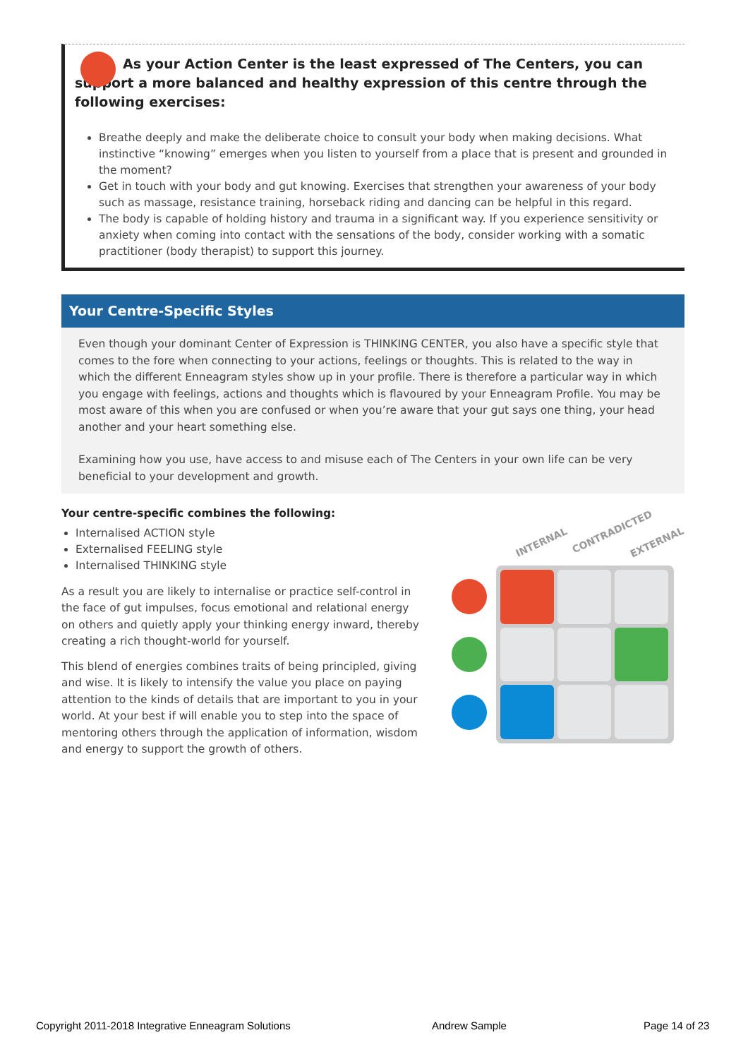As your Action Center is the least expressed of The Centers, you can support a more balanced and healthy expression of this centre through the following exercises:
Breathe deeply and make the deliberate choice to consult your body when making decisions. What instinctive “knowing” emerges when you listen to yourself from a place that is present and grounded in the moment?
Get in touch with your body and gut knowing. Exercises that strengthen your awareness of your body such as massage, resistance training, horseback riding and dancing can be helpful in this regard.
The body is capable of holding history and trauma in a significant way. If you experience sensitivity or anxiety when coming into contact with the sensations of the body, consider working with a somatic practitioner (body therapist) to support this journey.
Your Centre-Specific Styles
Even though your dominant Center of Expression is THINKING CENTER, you also have a specific style that comes to the fore when connecting to your actions, feelings or thoughts. This is related to the way in which the different Enneagram styles show up in your profile. There is therefore a particular way in which you engage with feelings, actions and thoughts which is flavoured by your Enneagram Profile. You may be most aware of this when you are confused or when you’re aware that your gut says one thing, your head another and your heart something else.
Examining how you use, have access to and misuse each of The Centers in your own life can be very beneficial to your development and growth.
Your centre-specific combines the following:
Internalised ACTION style
Externalised FEELING style
Internalised THINKING style
As a result you are likely to internalise or practice self-control in the face of gut impulses, focus emotional and relational energy on others and quietly apply your thinking energy inward, thereby creating a rich thought-world for yourself.
This blend of energies combines traits of being principled, giving and wise. It is likely to intensify the value you place on paying attention to the kinds of details that are important to you in your world. At your best if will enable you to step into the space of mentoring others through the application of information, wisdom and energy to support the growth of others.
INTERNAL
CONTRADICTED
EXTERNAL
Copyright 2011-2018 Integrative Enneagram Solutions
Andrew Sample Page 14 of 23